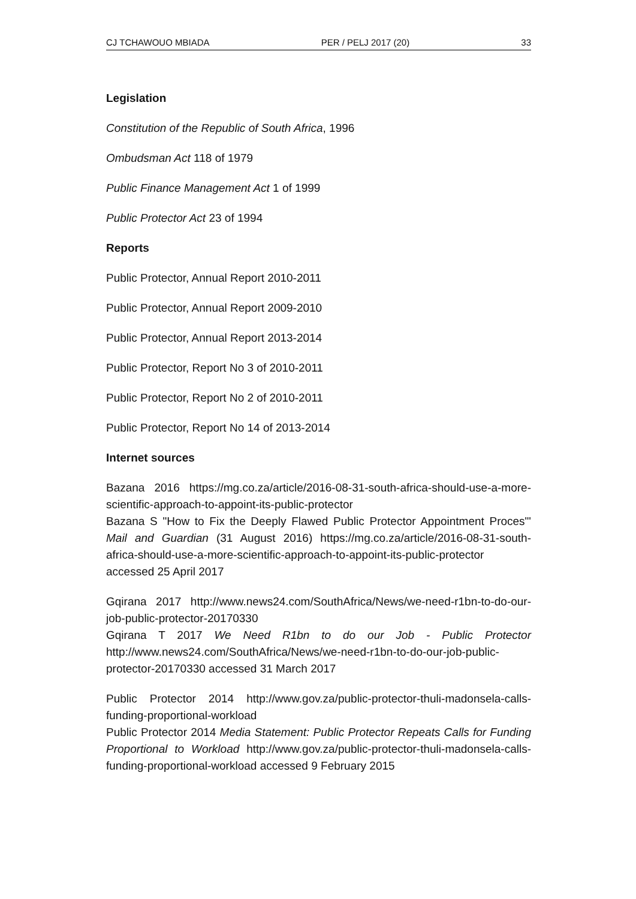CJ TCHAWOUO MBIADA PER / PELJ 2017 (20) 33
Legislation
Constitution of the Republic of South Africa, 1996
Ombudsman Act 118 of 1979
Public Finance Management Act 1 of 1999
Public Protector Act 23 of 1994
Reports
Public Protector, Annual Report 2010-2011
Public Protector, Annual Report 2009-2010
Public Protector, Annual Report 2013-2014
Public Protector, Report No 3 of 2010-2011
Public Protector, Report No 2 of 2010-2011
Public Protector, Report No 14 of 2013-2014
Internet sources
Bazana 2016 https://mg.co.za/article/2016-08-31-south-africa-should-use-a-more-scientific-approach-to-appoint-its-public-protector
Bazana S "How to Fix the Deeply Flawed Public Protector Appointment Proces"' Mail and Guardian (31 August 2016) https://mg.co.za/article/2016-08-31-south-africa-should-use-a-more-scientific-approach-to-appoint-its-public-protector accessed 25 April 2017
Gqirana 2017 http://www.news24.com/SouthAfrica/News/we-need-r1bn-to-do-our-job-public-protector-20170330
Gqirana T 2017 We Need R1bn to do our Job - Public Protector http://www.news24.com/SouthAfrica/News/we-need-r1bn-to-do-our-job-public-protector-20170330 accessed 31 March 2017
Public Protector 2014 http://www.gov.za/public-protector-thuli-madonsela-calls-funding-proportional-workload
Public Protector 2014 Media Statement: Public Protector Repeats Calls for Funding Proportional to Workload http://www.gov.za/public-protector-thuli-madonsela-calls-funding-proportional-workload accessed 9 February 2015